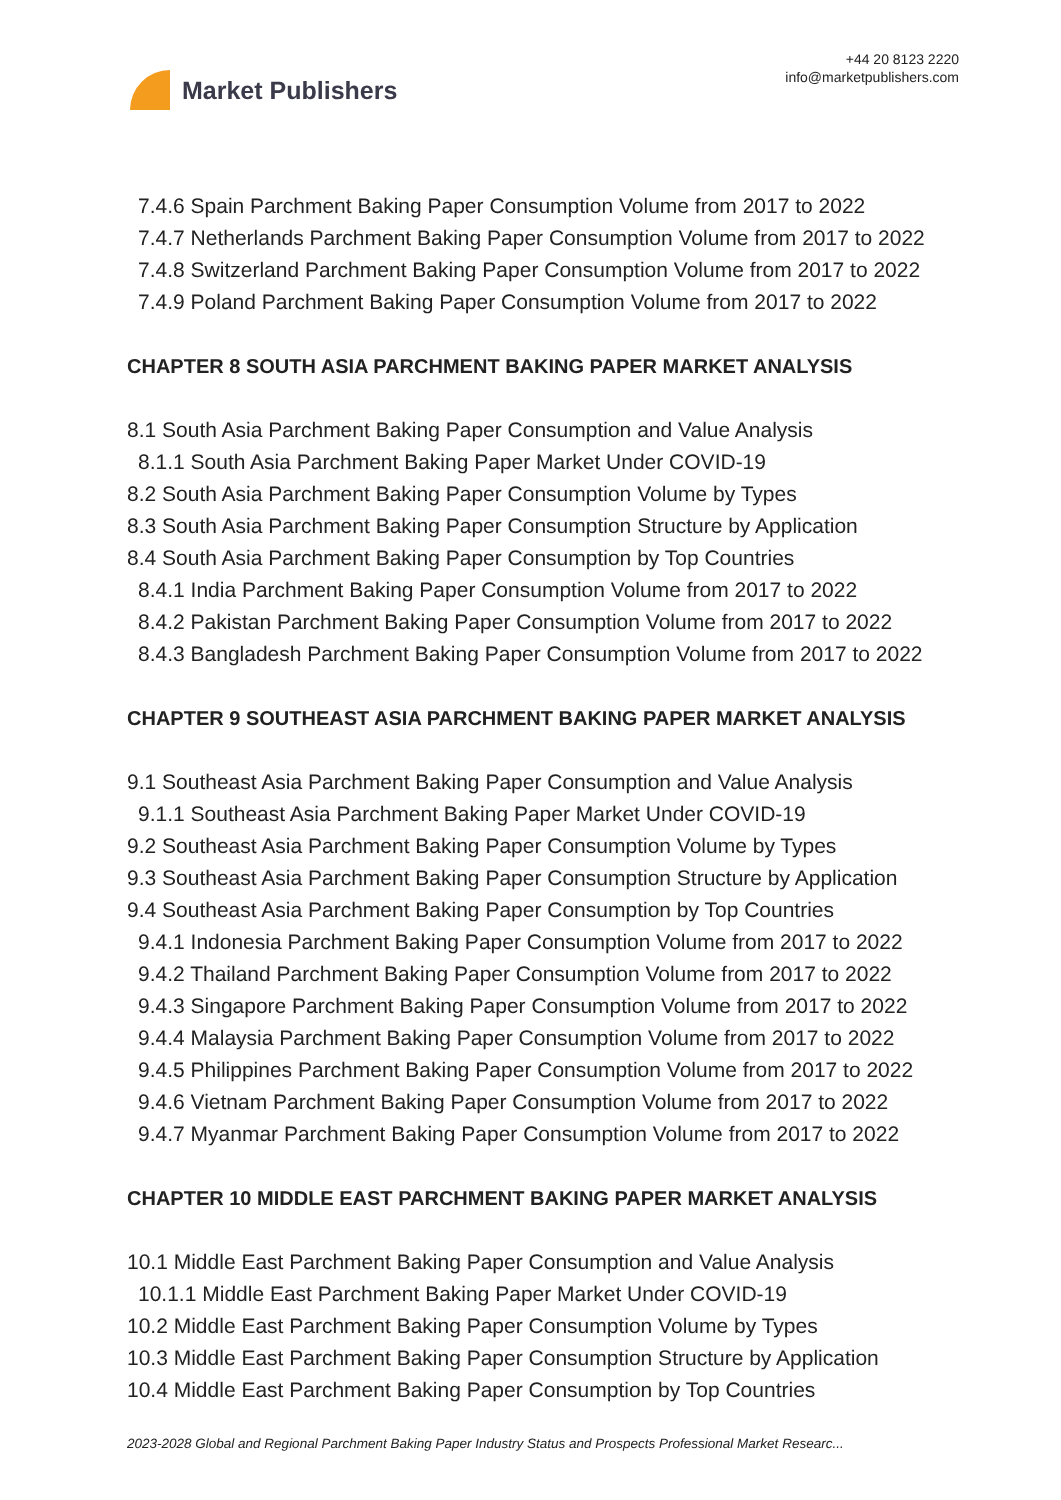Market Publishers
+44 20 8123 2220
info@marketpublishers.com
7.4.6 Spain Parchment Baking Paper Consumption Volume from 2017 to 2022
7.4.7 Netherlands Parchment Baking Paper Consumption Volume from 2017 to 2022
7.4.8 Switzerland Parchment Baking Paper Consumption Volume from 2017 to 2022
7.4.9 Poland Parchment Baking Paper Consumption Volume from 2017 to 2022
CHAPTER 8 SOUTH ASIA PARCHMENT BAKING PAPER MARKET ANALYSIS
8.1 South Asia Parchment Baking Paper Consumption and Value Analysis
8.1.1 South Asia Parchment Baking Paper Market Under COVID-19
8.2 South Asia Parchment Baking Paper Consumption Volume by Types
8.3 South Asia Parchment Baking Paper Consumption Structure by Application
8.4 South Asia Parchment Baking Paper Consumption by Top Countries
8.4.1 India Parchment Baking Paper Consumption Volume from 2017 to 2022
8.4.2 Pakistan Parchment Baking Paper Consumption Volume from 2017 to 2022
8.4.3 Bangladesh Parchment Baking Paper Consumption Volume from 2017 to 2022
CHAPTER 9 SOUTHEAST ASIA PARCHMENT BAKING PAPER MARKET ANALYSIS
9.1 Southeast Asia Parchment Baking Paper Consumption and Value Analysis
9.1.1 Southeast Asia Parchment Baking Paper Market Under COVID-19
9.2 Southeast Asia Parchment Baking Paper Consumption Volume by Types
9.3 Southeast Asia Parchment Baking Paper Consumption Structure by Application
9.4 Southeast Asia Parchment Baking Paper Consumption by Top Countries
9.4.1 Indonesia Parchment Baking Paper Consumption Volume from 2017 to 2022
9.4.2 Thailand Parchment Baking Paper Consumption Volume from 2017 to 2022
9.4.3 Singapore Parchment Baking Paper Consumption Volume from 2017 to 2022
9.4.4 Malaysia Parchment Baking Paper Consumption Volume from 2017 to 2022
9.4.5 Philippines Parchment Baking Paper Consumption Volume from 2017 to 2022
9.4.6 Vietnam Parchment Baking Paper Consumption Volume from 2017 to 2022
9.4.7 Myanmar Parchment Baking Paper Consumption Volume from 2017 to 2022
CHAPTER 10 MIDDLE EAST PARCHMENT BAKING PAPER MARKET ANALYSIS
10.1 Middle East Parchment Baking Paper Consumption and Value Analysis
10.1.1 Middle East Parchment Baking Paper Market Under COVID-19
10.2 Middle East Parchment Baking Paper Consumption Volume by Types
10.3 Middle East Parchment Baking Paper Consumption Structure by Application
10.4 Middle East Parchment Baking Paper Consumption by Top Countries
2023-2028 Global and Regional Parchment Baking Paper Industry Status and Prospects Professional Market Researc...